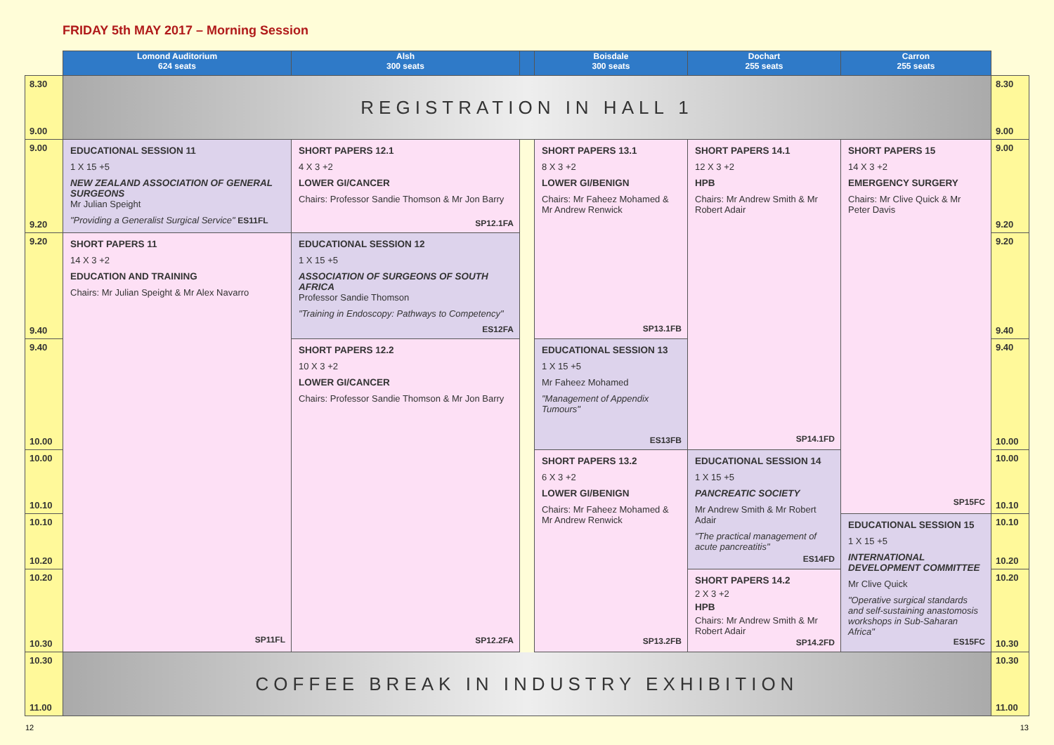FRIDAY 5th MAY 2017 – Morning Session
| | Lomond Auditorium 624 seats | Alsh 300 seats | | Boisdale 300 seats | Dochart 255 seats | Carron 255 seats | |
| --- | --- | --- | --- | --- | --- | --- | --- |
| 8.30 9.00 | REGISTRATION IN HALL 1 | | | | | | 8.30 9.00 |
| 9.00 9.20 | EDUCATIONAL SESSION 11 1 X 15 +5 NEW ZEALAND ASSOCIATION OF GENERAL SURGEONS Mr Julian Speight "Providing a Generalist Surgical Service" ES11FL | SHORT PAPERS 12.1 4 X 3 +2 LOWER GI/CANCER Chairs: Professor Sandie Thomson & Mr Jon Barry SP12.1FA | | SHORT PAPERS 13.1 8 X 3 +2 LOWER GI/BENIGN Chairs: Mr Faheez Mohamed & Mr Andrew Renwick SP13.1FB | SHORT PAPERS 14.1 12 X 3 +2 HPB Chairs: Mr Andrew Smith & Mr Robert Adair SP14.1FD | SHORT PAPERS 15 14 X 3 +2 EMERGENCY SURGERY Chairs: Mr Clive Quick & Mr Peter Davis SP15FC | 9.00 9.20 |
| 9.20 9.40 | SHORT PAPERS 11 14 X 3 +2 EDUCATION AND TRAINING Chairs: Mr Julian Speight & Mr Alex Navarro SP11FL | EDUCATIONAL SESSION 12 1 X 15 +5 ASSOCIATION OF SURGEONS OF SOUTH AFRICA Professor Sandie Thomson "Training in Endoscopy: Pathways to Competency" ES12FA | | | | | 9.20 9.40 |
| 9.40 10.00 | | SHORT PAPERS 12.2 10 X 3 +2 LOWER GI/CANCER Chairs: Professor Sandie Thomson & Mr Jon Barry SP12.2FA | | EDUCATIONAL SESSION 13 1 X 15 +5 Mr Faheez Mohamed "Management of Appendix Tumours" ES13FB | | | 9.40 10.00 |
| 10.00 10.10 | | | | SHORT PAPERS 13.2 6 X 3 +2 LOWER GI/BENIGN Chairs: Mr Faheez Mohamed & Mr Andrew Renwick SP13.2FB | EDUCATIONAL SESSION 14 1 X 15 +5 PANCREATIC SOCIETY Mr Andrew Smith & Mr Robert Adair "The practical management of acute pancreatitis" ES14FD | | 10.00 10.10 |
| 10.10 10.20 | | | | | | EDUCATIONAL SESSION 15 1 X 15 +5 INTERNATIONAL DEVELOPMENT COMMITTEE Mr Clive Quick "Operative surgical standards and self-sustaining anastomosis workshops in Sub-Saharan Africa" ES15FC | 10.10 10.20 |
| 10.20 10.30 | | | | | SHORT PAPERS 14.2 2 X 3 +2 HPB Chairs: Mr Andrew Smith & Mr Robert Adair SP14.2FD | | 10.20 10.30 |
| 10.30 11.00 | COFFEE BREAK IN INDUSTRY EXHIBITION | | | | | | 10.30 11.00 |
12 13